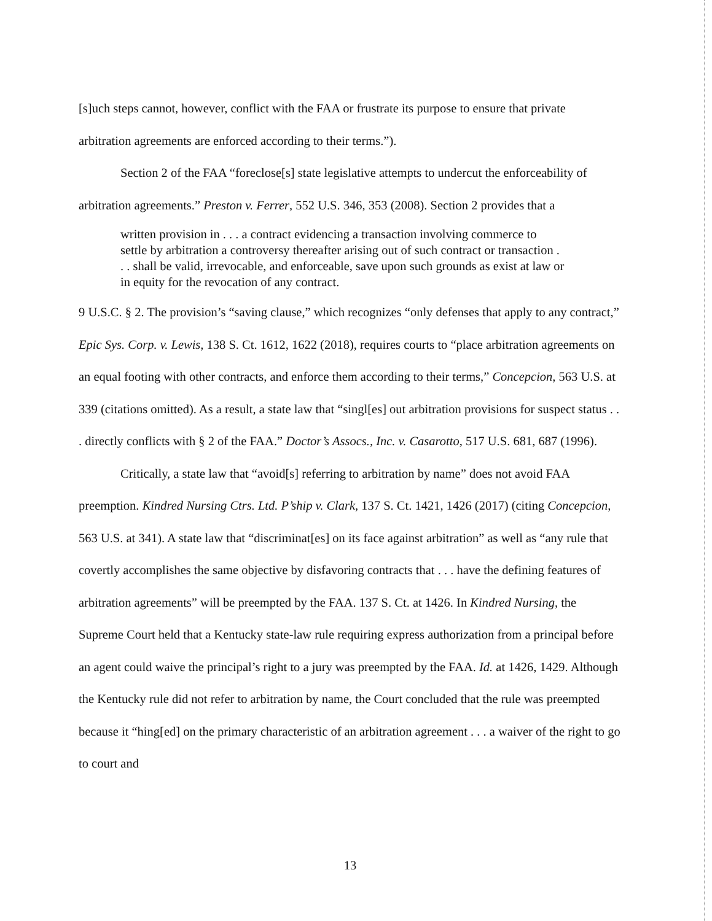[s]uch steps cannot, however, conflict with the FAA or frustrate its purpose to ensure that private arbitration agreements are enforced according to their terms.”).
Section 2 of the FAA “foreclose[s] state legislative attempts to undercut the enforceability of arbitration agreements.” Preston v. Ferrer, 552 U.S. 346, 353 (2008). Section 2 provides that a
written provision in . . . a contract evidencing a transaction involving commerce to settle by arbitration a controversy thereafter arising out of such contract or transaction . . . shall be valid, irrevocable, and enforceable, save upon such grounds as exist at law or in equity for the revocation of any contract.
9 U.S.C. § 2. The provision’s “saving clause,” which recognizes “only defenses that apply to any contract,” Epic Sys. Corp. v. Lewis, 138 S. Ct. 1612, 1622 (2018), requires courts to “place arbitration agreements on an equal footing with other contracts, and enforce them according to their terms,” Concepcion, 563 U.S. at 339 (citations omitted). As a result, a state law that “singl[es] out arbitration provisions for suspect status . . . directly conflicts with § 2 of the FAA.” Doctor’s Assocs., Inc. v. Casarotto, 517 U.S. 681, 687 (1996).
Critically, a state law that “avoid[s] referring to arbitration by name” does not avoid FAA preemption. Kindred Nursing Ctrs. Ltd. P’ship v. Clark, 137 S. Ct. 1421, 1426 (2017) (citing Concepcion, 563 U.S. at 341). A state law that “discriminat[es] on its face against arbitration” as well as “any rule that covertly accomplishes the same objective by disfavoring contracts that . . . have the defining features of arbitration agreements” will be preempted by the FAA. 137 S. Ct. at 1426. In Kindred Nursing, the Supreme Court held that a Kentucky state-law rule requiring express authorization from a principal before an agent could waive the principal’s right to a jury was preempted by the FAA. Id. at 1426, 1429. Although the Kentucky rule did not refer to arbitration by name, the Court concluded that the rule was preempted because it “hing[ed] on the primary characteristic of an arbitration agreement . . . a waiver of the right to go to court and
13